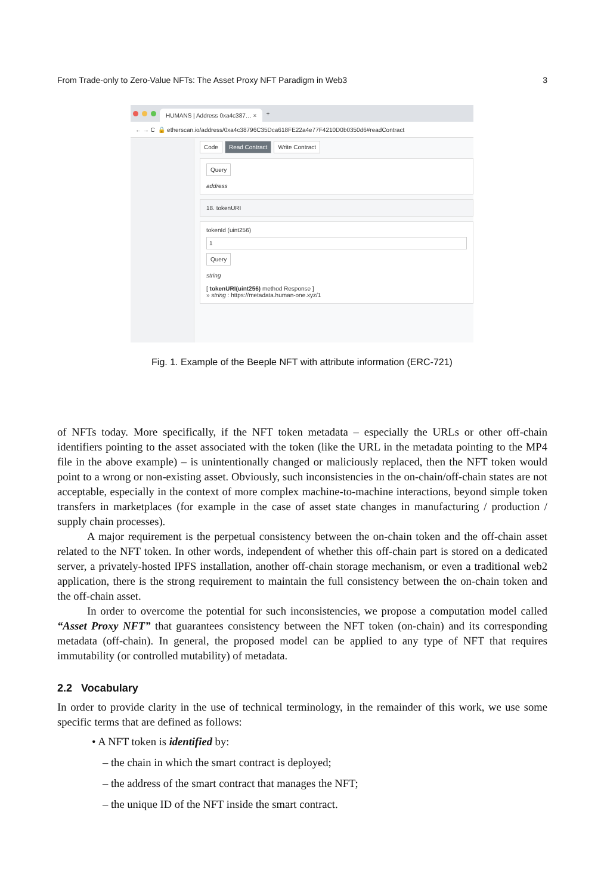From Trade-only to Zero-Value NFTs: The Asset Proxy NFT Paradigm in Web3 3
HUMANS | Address 0xa4c387… × +
← → C 🔒 etherscan.io/address/0xa4c38796C35Dca618FE22a4e77F4210D0b0350d6#readContract
Code Read Contract Write Contract
Query
address
18. tokenURI
tokenId (uint256)
1
Query
string
[ tokenURI(uint256) method Response ]
» string : https://metadata.human-one.xyz/1
Fig. 1. Example of the Beeple NFT with attribute information (ERC-721)
of NFTs today. More specifically, if the NFT token metadata – especially the URLs or other off-chain identifiers pointing to the asset associated with the token (like the URL in the metadata pointing to the MP4 file in the above example) – is unintentionally changed or maliciously replaced, then the NFT token would point to a wrong or non-existing asset. Obviously, such inconsistencies in the on-chain/off-chain states are not acceptable, especially in the context of more complex machine-to-machine interactions, beyond simple token transfers in marketplaces (for example in the case of asset state changes in manufacturing / production / supply chain processes).
A major requirement is the perpetual consistency between the on-chain token and the off-chain asset related to the NFT token. In other words, independent of whether this off-chain part is stored on a dedicated server, a privately-hosted IPFS installation, another off-chain storage mechanism, or even a traditional web2 application, there is the strong requirement to maintain the full consistency between the on-chain token and the off-chain asset.
In order to overcome the potential for such inconsistencies, we propose a computation model called “Asset Proxy NFT” that guarantees consistency between the NFT token (on-chain) and its corresponding metadata (off-chain). In general, the proposed model can be applied to any type of NFT that requires immutability (or controlled mutability) of metadata.
2.2 Vocabulary
In order to provide clarity in the use of technical terminology, in the remainder of this work, we use some specific terms that are defined as follows:
• A NFT token is identified by:
– the chain in which the smart contract is deployed;
– the address of the smart contract that manages the NFT;
– the unique ID of the NFT inside the smart contract.